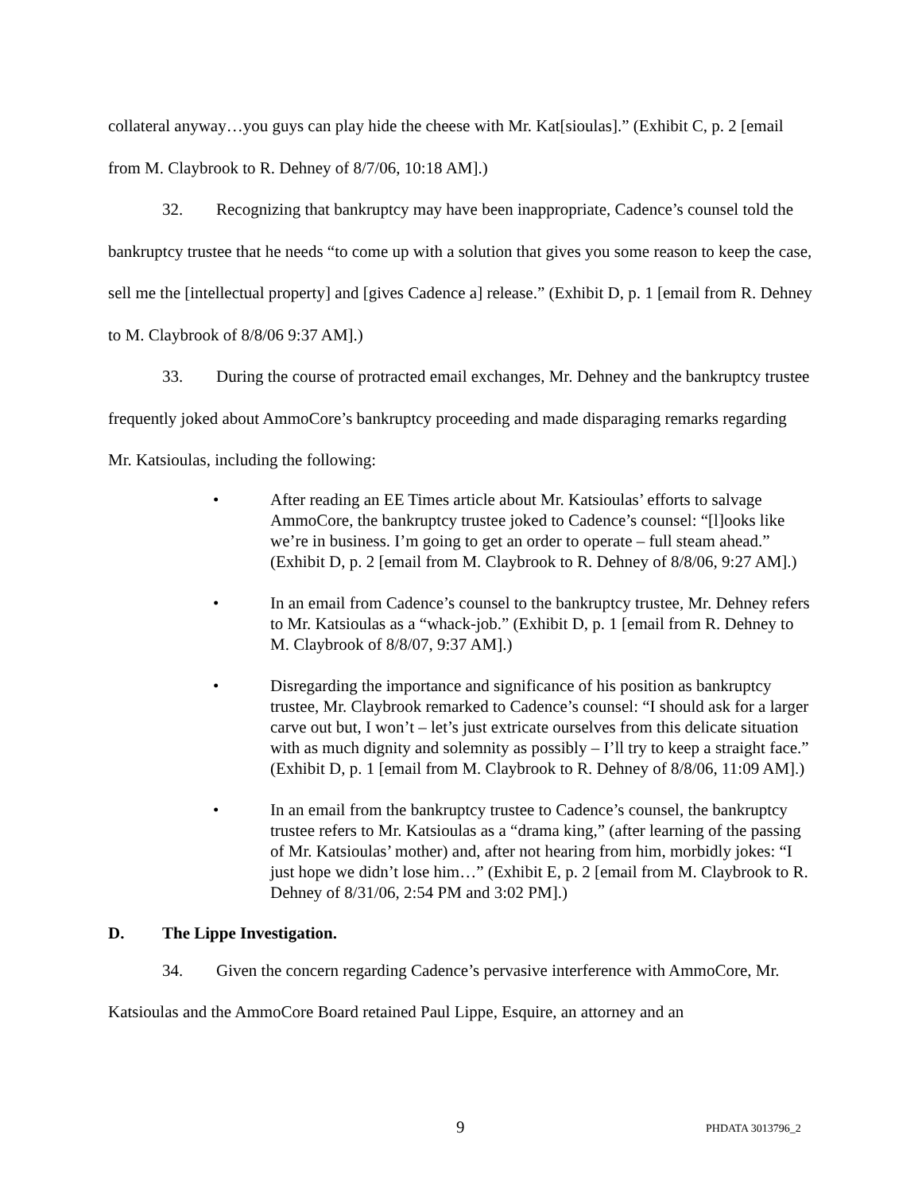collateral anyway…you guys can play hide the cheese with Mr. Kat[sioulas].” (Exhibit C, p. 2 [email from M. Claybrook to R. Dehney of 8/7/06, 10:18 AM].)
32. Recognizing that bankruptcy may have been inappropriate, Cadence’s counsel told the bankruptcy trustee that he needs “to come up with a solution that gives you some reason to keep the case, sell me the [intellectual property] and [gives Cadence a] release.” (Exhibit D, p. 1 [email from R. Dehney to M. Claybrook of 8/8/06 9:37 AM].)
33. During the course of protracted email exchanges, Mr. Dehney and the bankruptcy trustee frequently joked about AmmoCore’s bankruptcy proceeding and made disparaging remarks regarding Mr. Katsioulas, including the following:
• After reading an EE Times article about Mr. Katsioulas’ efforts to salvage AmmoCore, the bankruptcy trustee joked to Cadence’s counsel: “[l]ooks like we’re in business. I’m going to get an order to operate – full steam ahead.” (Exhibit D, p. 2 [email from M. Claybrook to R. Dehney of 8/8/06, 9:27 AM].)
• In an email from Cadence’s counsel to the bankruptcy trustee, Mr. Dehney refers to Mr. Katsioulas as a “whack-job.” (Exhibit D, p. 1 [email from R. Dehney to M. Claybrook of 8/8/07, 9:37 AM].)
• Disregarding the importance and significance of his position as bankruptcy trustee, Mr. Claybrook remarked to Cadence’s counsel: “I should ask for a larger carve out but, I won’t – let’s just extricate ourselves from this delicate situation with as much dignity and solemnity as possibly – I’ll try to keep a straight face.” (Exhibit D, p. 1 [email from M. Claybrook to R. Dehney of 8/8/06, 11:09 AM].)
• In an email from the bankruptcy trustee to Cadence’s counsel, the bankruptcy trustee refers to Mr. Katsioulas as a “drama king,” (after learning of the passing of Mr. Katsioulas’ mother) and, after not hearing from him, morbidly jokes: “I just hope we didn’t lose him…” (Exhibit E, p. 2 [email from M. Claybrook to R. Dehney of 8/31/06, 2:54 PM and 3:02 PM].)
D. The Lippe Investigation.
34. Given the concern regarding Cadence’s pervasive interference with AmmoCore, Mr. Katsioulas and the AmmoCore Board retained Paul Lippe, Esquire, an attorney and an
9 PHDATA 3013796_2